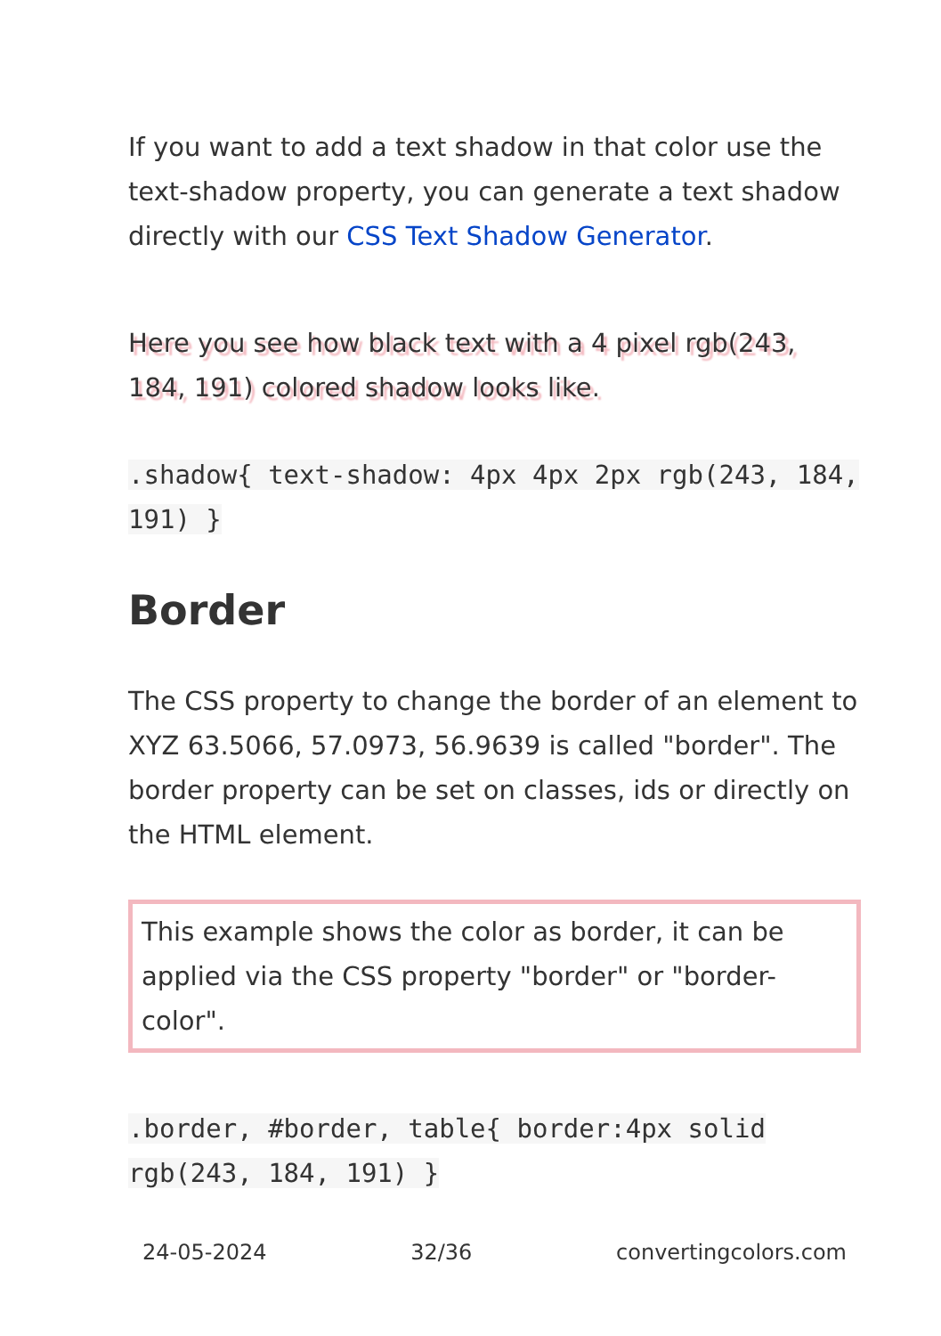If you want to add a text shadow in that color use the text-shadow property, you can generate a text shadow directly with our CSS Text Shadow Generator.
Here you see how black text with a 4 pixel rgb(243, 184, 191) colored shadow looks like.
.shadow{ text-shadow: 4px 4px 2px rgb(243, 184, 191) }
Border
The CSS property to change the border of an element to XYZ 63.5066, 57.0973, 56.9639 is called "border". The border property can be set on classes, ids or directly on the HTML element.
This example shows the color as border, it can be applied via the CSS property "border" or "border-color".
.border, #border, table{ border:4px solid rgb(243, 184, 191) }
24-05-2024 32/36 convertingcolors.com